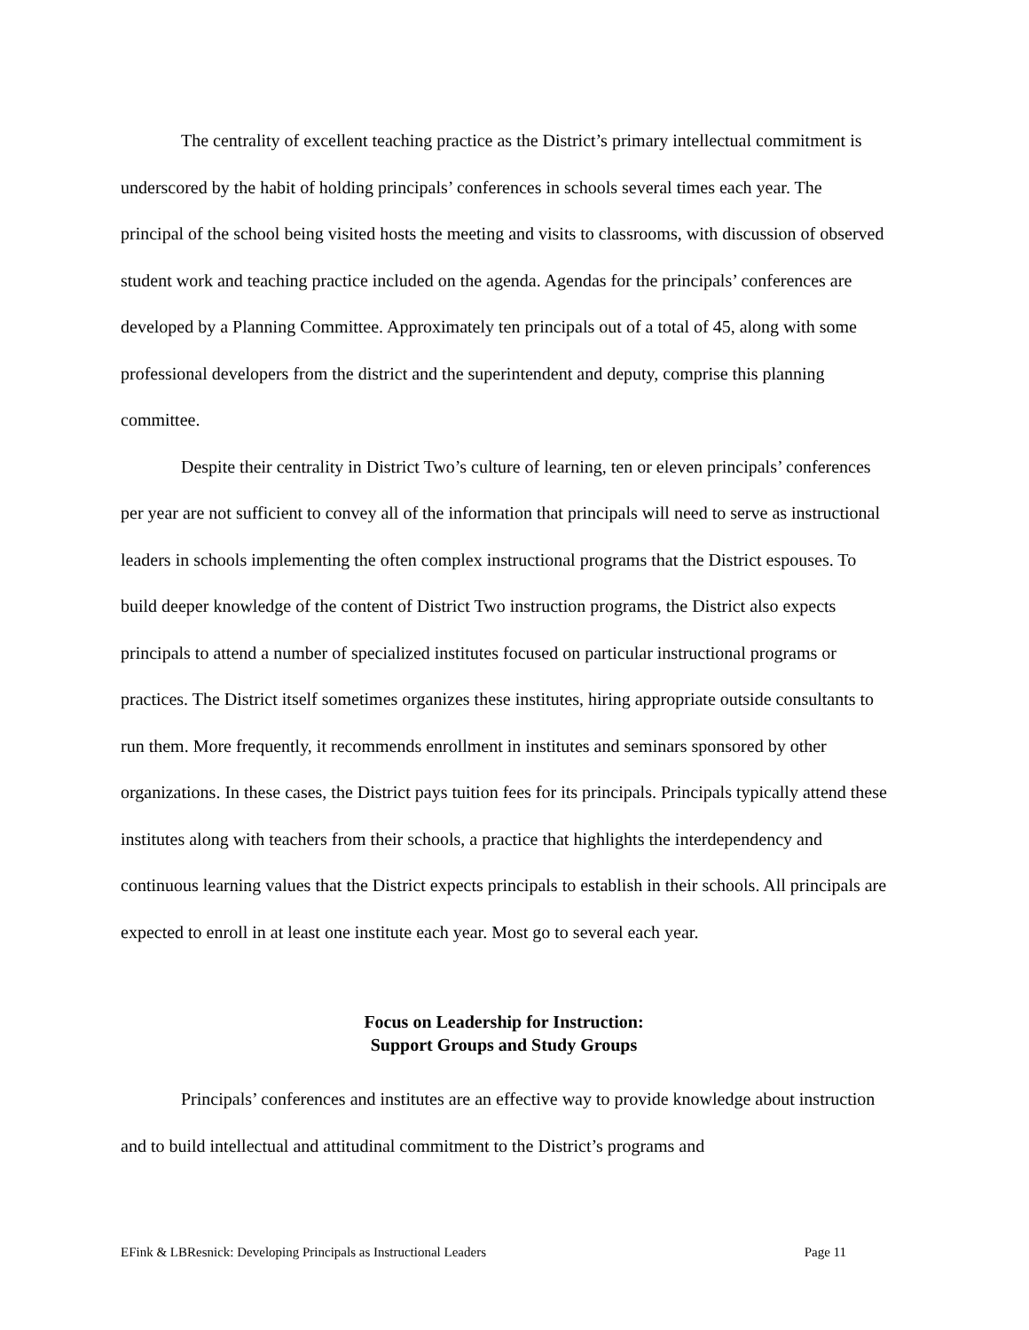The centrality of excellent teaching practice as the District’s primary intellectual commitment is underscored by the habit of holding principals’ conferences in schools several times each year. The principal of the school being visited hosts the meeting and visits to classrooms, with discussion of observed student work and teaching practice included on the agenda. Agendas for the principals’ conferences are developed by a Planning Committee. Approximately ten principals out of a total of 45, along with some professional developers from the district and the superintendent and deputy, comprise this planning committee.
Despite their centrality in District Two’s culture of learning, ten or eleven principals’ conferences per year are not sufficient to convey all of the information that principals will need to serve as instructional leaders in schools implementing the often complex instructional programs that the District espouses. To build deeper knowledge of the content of District Two instruction programs, the District also expects principals to attend a number of specialized institutes focused on particular instructional programs or practices. The District itself sometimes organizes these institutes, hiring appropriate outside consultants to run them. More frequently, it recommends enrollment in institutes and seminars sponsored by other organizations. In these cases, the District pays tuition fees for its principals. Principals typically attend these institutes along with teachers from their schools, a practice that highlights the interdependency and continuous learning values that the District expects principals to establish in their schools. All principals are expected to enroll in at least one institute each year. Most go to several each year.
Focus on Leadership for Instruction:
Support Groups and Study Groups
Principals’ conferences and institutes are an effective way to provide knowledge about instruction and to build intellectual and attitudinal commitment to the District’s programs and
EFink & LBResnick: Developing Principals as Instructional Leaders Page 11